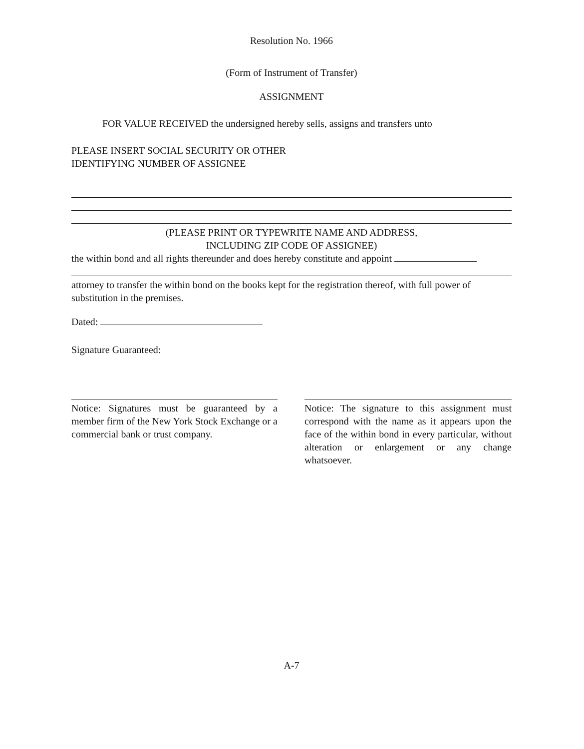Resolution No. 1966
(Form of Instrument of Transfer)
ASSIGNMENT
FOR VALUE RECEIVED the undersigned hereby sells, assigns and transfers unto
PLEASE INSERT SOCIAL SECURITY OR OTHER
IDENTIFYING NUMBER OF ASSIGNEE
(PLEASE PRINT OR TYPEWRITE NAME AND ADDRESS,
INCLUDING ZIP CODE OF ASSIGNEE)
the within bond and all rights thereunder and does hereby constitute and appoint
attorney to transfer the within bond on the books kept for the registration thereof, with full power of substitution in the premises.
Dated:
Signature Guaranteed:
Notice: Signatures must be guaranteed by a member firm of the New York Stock Exchange or a commercial bank or trust company.
Notice: The signature to this assignment must correspond with the name as it appears upon the face of the within bond in every particular, without alteration or enlargement or any change whatsoever.
A-7